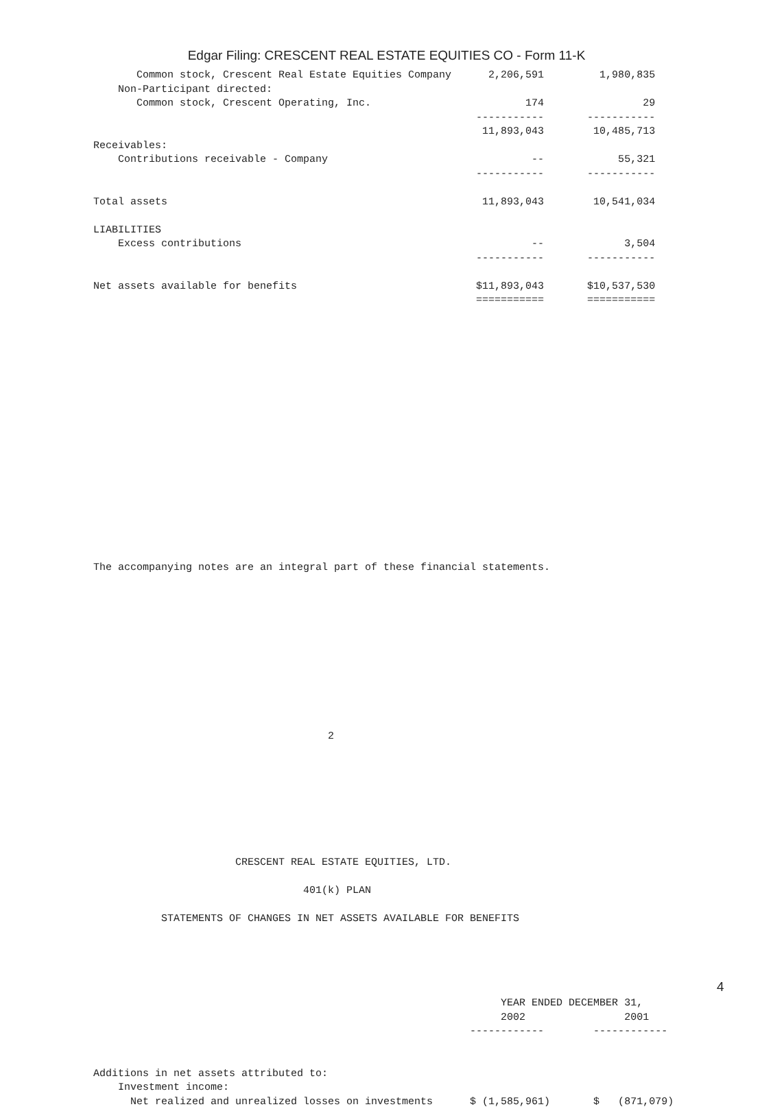Edgar Filing: CRESCENT REAL ESTATE EQUITIES CO - Form 11-K
       Common stock, Crescent Real Estate Equities Company      2,206,591         1,980,835
    Non-Participant directed:
       Common stock, Crescent Operating, Inc.                         174                29
                                                              -----------       -----------
                                                               11,893,043        10,485,713
Receivables:
    Contributions receivable - Company                                 --            55,321
                                                              -----------       -----------

Total assets                                                   11,893,043        10,541,034

LIABILITIES
    Excess contributions                                               --             3,504
                                                              -----------       -----------

Net assets available for benefits                             $11,893,043       $10,537,530
                                                              ===========       ===========


















The accompanying notes are an integral part of these financial statements.











                                      2








                       CRESCENT REAL ESTATE EQUITIES, LTD.

                                  401(k) PLAN

           STATEMENTS OF CHANGES IN NET ASSETS AVAILABLE FOR BENEFITS





                                                                  YEAR ENDED DECEMBER 31,
                                                                  2002                2001
                                                             ------------        ------------


Additions in net assets attributed to:
    Investment income:
      Net realized and unrealized losses on investments      $ (1,585,961)       $   (871,079)
4